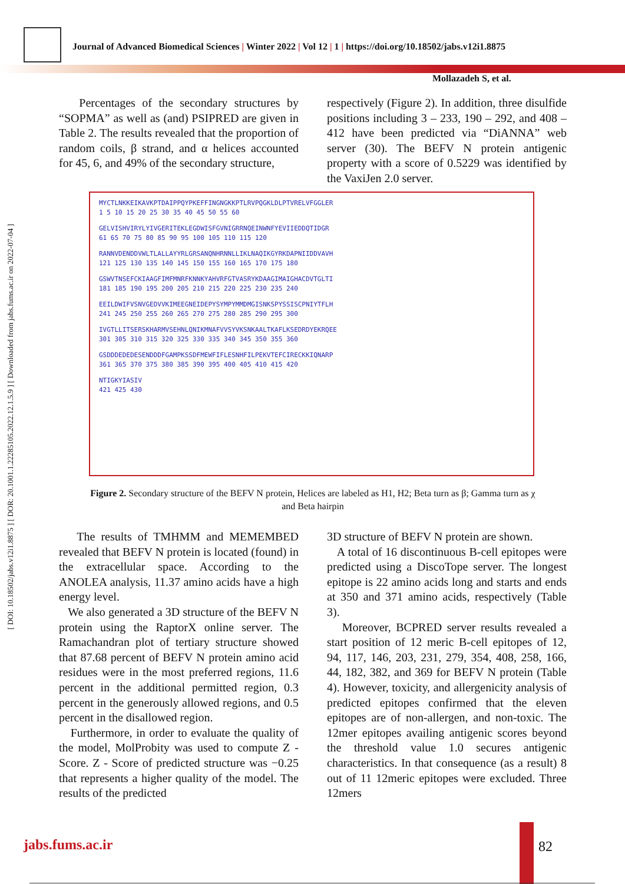Journal of Advanced Biomedical Sciences | Winter 2022 | Vol 12 | 1 | https://doi.org/10.18502/jabs.v12i1.8875
Mollazadeh S, et al.
[ DOI: 10.18502/jabs.v12i1.8875 ] [ DOR: 20.1001.1.22285105.2022.12.1.5.9 ] [ Downloaded from jabs.fums.ac.ir on 2022-07-04 ]
Percentages of the secondary structures by “SOPMA” as well as (and) PSIPRED are given in Table 2. The results revealed that the proportion of random coils, β strand, and α helices accounted for 45, 6, and 49% of the secondary structure,
respectively (Figure 2). In addition, three disulfide positions including 3 – 233, 190 – 292, and 408 – 412 have been predicted via “DiANNA” web server (30). The BEFV N protein antigenic property with a score of 0.5229 was identified by the VaxiJen 2.0 server.
MYCTLNKKEIKAVKPTDAIPPQYPKEFFINGNGKKPTLRVPQGKLDLPTVRELVFGGLER
1 5 10 15 20 25 30 35 40 45 50 55 60
GELVISHVIRYLYIVGERITEKLEGDWISFGVNIGRRNQEINWNFYEVIIEDDQTIDGR
61 65 70 75 80 85 90 95 100 105 110 115 120
RANNVDENDDVWLTLALLAYYRLGRSANQNHRNNLLIKLNAQIKGYRKDAPNIIDDVAVH
121 125 130 135 140 145 150 155 160 165 170 175 180
GSWVTNSEFCKIAAGFIMFMNRFKNNKYAHVRFGTVASRYKDAAGIMAIGHACDVTGLTI
181 185 190 195 200 205 210 215 220 225 230 235 240
EEILDWIFVSNVGEDVVKIMEEGNEIDEPYSYMPYMMDMGISNKSPYSSISCPNIYTFLH
241 245 250 255 260 265 270 275 280 285 290 295 300
IVGTLLITSERSKHARMVSEHNLQNIKMNAFVVSYVKSNKAALTKAFLKSEDRDYEKRQEE
301 305 310 315 320 325 330 335 340 345 350 355 360
GSDDDEDEDESENDDDFGAMPKSSDFMEWFIFLESNHFILPEKVTEFCIRECKKIQNARP
361 365 370 375 380 385 390 395 400 405 410 415 420
NTIGKYIASIV
421 425 430
Figure 2. Secondary structure of the BEFV N protein, Helices are labeled as H1, H2; Beta turn as β; Gamma turn as χ and Beta hairpin
The results of TMHMM and MEMEMBED revealed that BEFV N protein is located (found) in the extracellular space. According to the ANOLEA analysis, 11.37 amino acids have a high energy level.
We also generated a 3D structure of the BEFV N protein using the RaptorX online server. The Ramachandran plot of tertiary structure showed that 87.68 percent of BEFV N protein amino acid residues were in the most preferred regions, 11.6 percent in the additional permitted region, 0.3 percent in the generously allowed regions, and 0.5 percent in the disallowed region.
Furthermore, in order to evaluate the quality of the model, MolProbity was used to compute Z - Score. Z - Score of predicted structure was −0.25 that represents a higher quality of the model. The results of the predicted
3D structure of BEFV N protein are shown.
A total of 16 discontinuous B-cell epitopes were predicted using a DiscoTope server. The longest epitope is 22 amino acids long and starts and ends at 350 and 371 amino acids, respectively (Table 3).
Moreover, BCPRED server results revealed a start position of 12 meric B-cell epitopes of 12, 94, 117, 146, 203, 231, 279, 354, 408, 258, 166, 44, 182, 382, and 369 for BEFV N protein (Table 4). However, toxicity, and allergenicity analysis of predicted epitopes confirmed that the eleven epitopes are of non-allergen, and non-toxic. The 12mer epitopes availing antigenic scores beyond the threshold value 1.0 secures antigenic characteristics. In that consequence (as a result) 8 out of 11 12meric epitopes were excluded. Three 12mers
jabs.fums.ac.ir 82